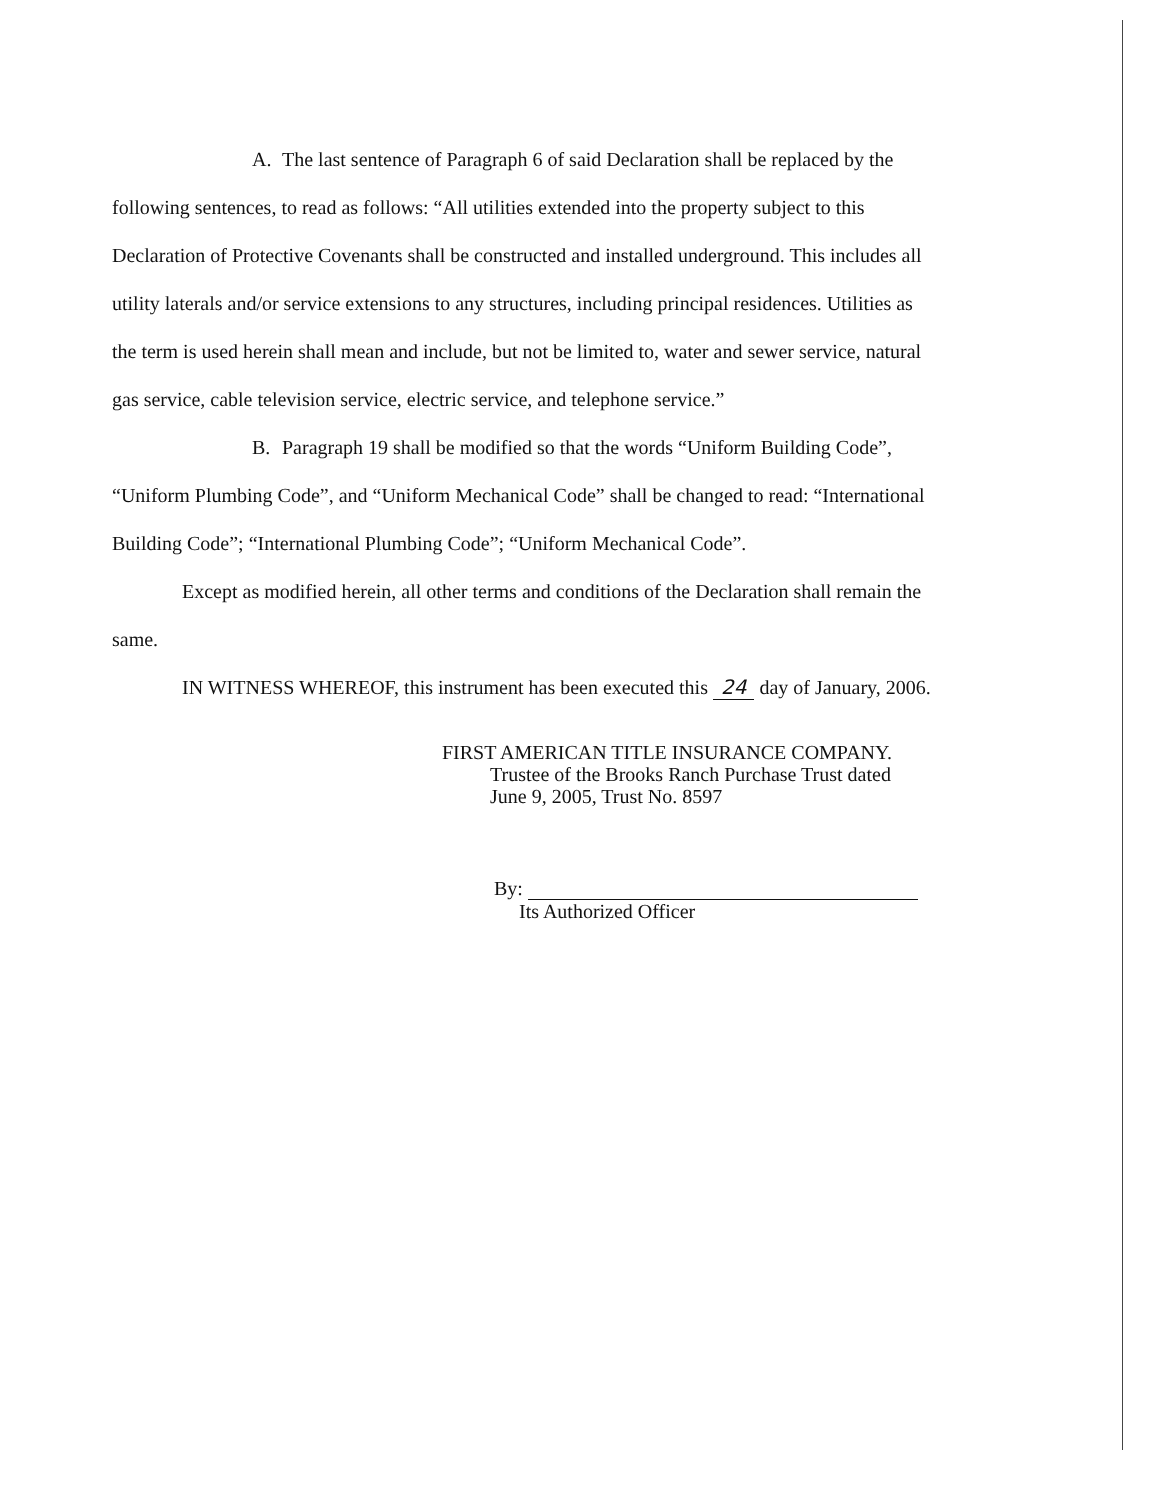A. The last sentence of Paragraph 6 of said Declaration shall be replaced by the following sentences, to read as follows: “All utilities extended into the property subject to this Declaration of Protective Covenants shall be constructed and installed underground. This includes all utility laterals and/or service extensions to any structures, including principal residences. Utilities as the term is used herein shall mean and include, but not be limited to, water and sewer service, natural gas service, cable television service, electric service, and telephone service.”
B. Paragraph 19 shall be modified so that the words “Uniform Building Code”, “Uniform Plumbing Code”, and “Uniform Mechanical Code” shall be changed to read: “International Building Code”; “International Plumbing Code”; “Uniform Mechanical Code”.
Except as modified herein, all other terms and conditions of the Declaration shall remain the same.
IN WITNESS WHEREOF, this instrument has been executed this 24 day of January, 2006.
FIRST AMERICAN TITLE INSURANCE COMPANY.
Trustee of the Brooks Ranch Purchase Trust dated
June 9, 2005, Trust No. 8597
By:
Its Authorized Officer